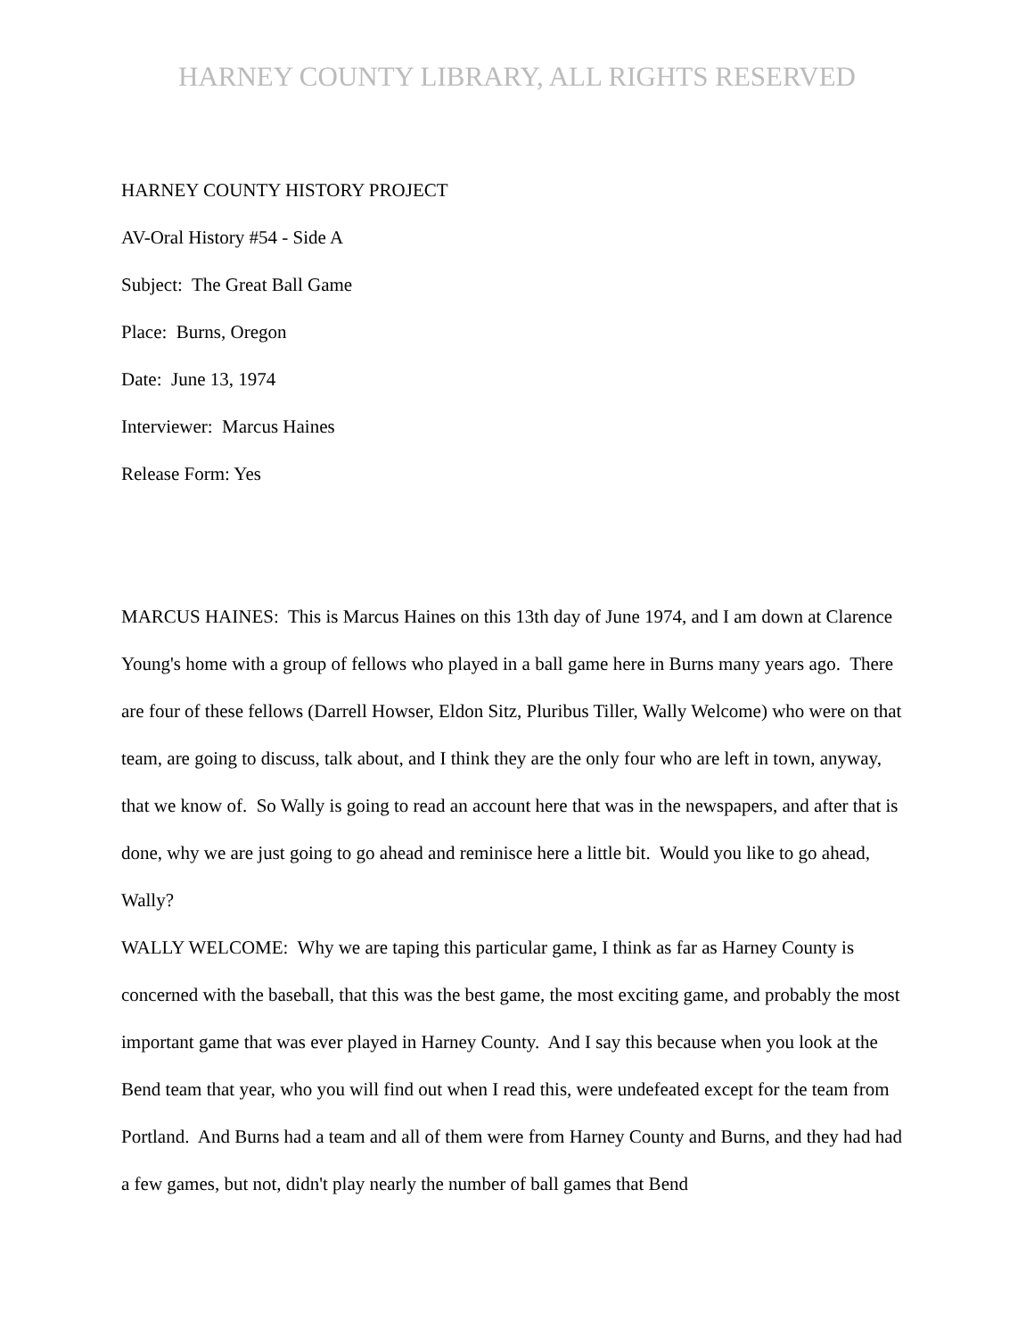HARNEY COUNTY LIBRARY, ALL RIGHTS RESERVED
HARNEY COUNTY HISTORY PROJECT
AV-Oral History #54 - Side A
Subject: The Great Ball Game
Place: Burns, Oregon
Date: June 13, 1974
Interviewer: Marcus Haines
Release Form: Yes
MARCUS HAINES: This is Marcus Haines on this 13th day of June 1974, and I am down at Clarence Young's home with a group of fellows who played in a ball game here in Burns many years ago. There are four of these fellows (Darrell Howser, Eldon Sitz, Pluribus Tiller, Wally Welcome) who were on that team, are going to discuss, talk about, and I think they are the only four who are left in town, anyway, that we know of. So Wally is going to read an account here that was in the newspapers, and after that is done, why we are just going to go ahead and reminisce here a little bit. Would you like to go ahead, Wally?
WALLY WELCOME: Why we are taping this particular game, I think as far as Harney County is concerned with the baseball, that this was the best game, the most exciting game, and probably the most important game that was ever played in Harney County. And I say this because when you look at the Bend team that year, who you will find out when I read this, were undefeated except for the team from Portland. And Burns had a team and all of them were from Harney County and Burns, and they had had a few games, but not, didn't play nearly the number of ball games that Bend